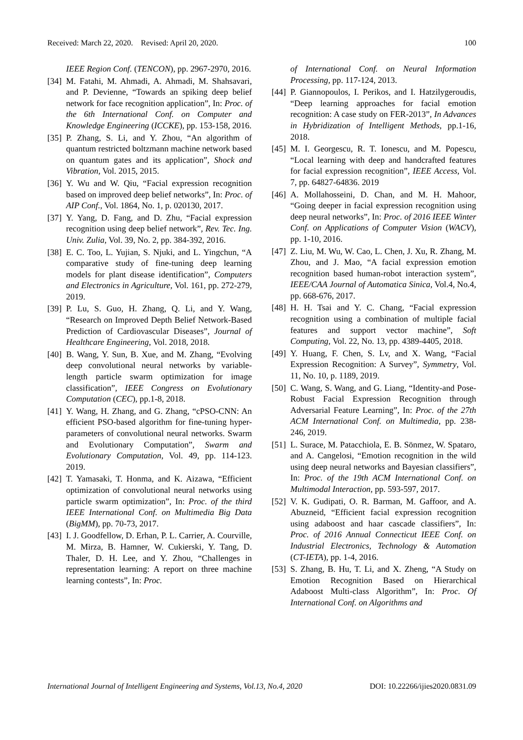Received: March 22, 2020. Revised: April 20, 2020. 100
IEEE Region Conf. (TENCON), pp. 2967-2970, 2016.
[34] M. Fatahi, M. Ahmadi, A. Ahmadi, M. Shahsavari, and P. Devienne, “Towards an spiking deep belief network for face recognition application”, In: Proc. of the 6th International Conf. on Computer and Knowledge Engineering (ICCKE), pp. 153-158, 2016.
[35] P. Zhang, S. Li, and Y. Zhou, “An algorithm of quantum restricted boltzmann machine network based on quantum gates and its application”, Shock and Vibration, Vol. 2015, 2015.
[36] Y. Wu and W. Qiu, “Facial expression recognition based on improved deep belief networks”, In: Proc. of AIP Conf., Vol. 1864, No. 1, p. 020130, 2017.
[37] Y. Yang, D. Fang, and D. Zhu, “Facial expression recognition using deep belief network”, Rev. Tec. Ing. Univ. Zulia, Vol. 39, No. 2, pp. 384-392, 2016.
[38] E. C. Too, L. Yujian, S. Njuki, and L. Yingchun, “A comparative study of fine-tuning deep learning models for plant disease identification”, Computers and Electronics in Agriculture, Vol. 161, pp. 272-279, 2019.
[39] P. Lu, S. Guo, H. Zhang, Q. Li, and Y. Wang, “Research on Improved Depth Belief Network-Based Prediction of Cardiovascular Diseases”, Journal of Healthcare Engineering, Vol. 2018, 2018.
[40] B. Wang, Y. Sun, B. Xue, and M. Zhang, “Evolving deep convolutional neural networks by variable-length particle swarm optimization for image classification”, IEEE Congress on Evolutionary Computation (CEC), pp.1-8, 2018.
[41] Y. Wang, H. Zhang, and G. Zhang, “cPSO-CNN: An efficient PSO-based algorithm for fine-tuning hyper-parameters of convolutional neural networks. Swarm and Evolutionary Computation”, Swarm and Evolutionary Computation, Vol. 49, pp. 114-123. 2019.
[42] T. Yamasaki, T. Honma, and K. Aizawa, “Efficient optimization of convolutional neural networks using particle swarm optimization”, In: Proc. of the third IEEE International Conf. on Multimedia Big Data (BigMM), pp. 70-73, 2017.
[43] I. J. Goodfellow, D. Erhan, P. L. Carrier, A. Courville, M. Mirza, B. Hamner, W. Cukierski, Y. Tang, D. Thaler, D. H. Lee, and Y. Zhou, “Challenges in representation learning: A report on three machine learning contests”, In: Proc.
of International Conf. on Neural Information Processing, pp. 117-124, 2013.
[44] P. Giannopoulos, I. Perikos, and I. Hatzilygeroudis, “Deep learning approaches for facial emotion recognition: A case study on FER-2013”, In Advances in Hybridization of Intelligent Methods, pp.1-16, 2018.
[45] M. I. Georgescu, R. T. Ionescu, and M. Popescu, “Local learning with deep and handcrafted features for facial expression recognition”, IEEE Access, Vol. 7, pp. 64827-64836. 2019
[46] A. Mollahosseini, D. Chan, and M. H. Mahoor, “Going deeper in facial expression recognition using deep neural networks”, In: Proc. of 2016 IEEE Winter Conf. on Applications of Computer Vision (WACV), pp. 1-10, 2016.
[47] Z. Liu, M. Wu, W. Cao, L. Chen, J. Xu, R. Zhang, M. Zhou, and J. Mao, “A facial expression emotion recognition based human-robot interaction system”, IEEE/CAA Journal of Automatica Sinica, Vol.4, No.4, pp. 668-676, 2017.
[48] H. H. Tsai and Y. C. Chang, “Facial expression recognition using a combination of multiple facial features and support vector machine”, Soft Computing, Vol. 22, No. 13, pp. 4389-4405, 2018.
[49] Y. Huang, F. Chen, S. Lv, and X. Wang, “Facial Expression Recognition: A Survey”, Symmetry, Vol. 11, No. 10, p. 1189, 2019.
[50] C. Wang, S. Wang, and G. Liang, “Identity-and Pose-Robust Facial Expression Recognition through Adversarial Feature Learning”, In: Proc. of the 27th ACM International Conf. on Multimedia, pp. 238-246, 2019.
[51] L. Surace, M. Patacchiola, E. B. Sönmez, W. Spataro, and A. Cangelosi, “Emotion recognition in the wild using deep neural networks and Bayesian classifiers”, In: Proc. of the 19th ACM International Conf. on Multimodal Interaction, pp. 593-597, 2017.
[52] V. K. Gudipati, O. R. Barman, M. Gaffoor, and A. Abuzneid, “Efficient facial expression recognition using adaboost and haar cascade classifiers”, In: Proc. of 2016 Annual Connecticut IEEE Conf. on Industrial Electronics, Technology & Automation (CT-IETA), pp. 1-4, 2016.
[53] S. Zhang, B. Hu, T. Li, and X. Zheng, “A Study on Emotion Recognition Based on Hierarchical Adaboost Multi-class Algorithm”, In: Proc. Of International Conf. on Algorithms and
International Journal of Intelligent Engineering and Systems, Vol.13, No.4, 2020 DOI: 10.22266/ijies2020.0831.09